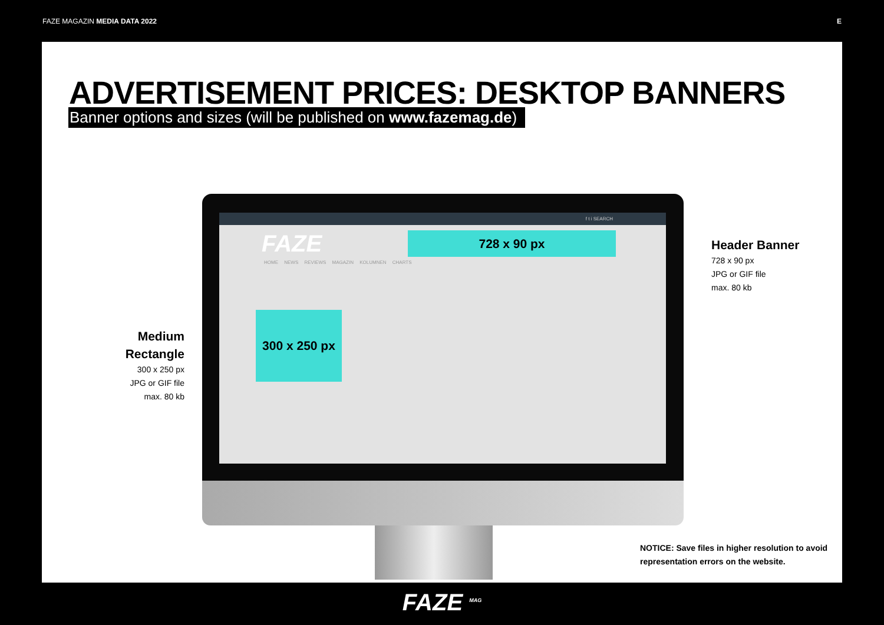FAZE MAGAZIN MEDIA DATA 2022 E
ADVERTISEMENT PRICES: DESKTOP BANNERS
Banner options and sizes (will be published on www.fazemag.de)
f t i SEARCH
FAZE
HOME NEWS REVIEWS MAGAZIN KOLUMNEN CHARTS
728 x 90 px
300 x 250 px
Header Banner
728 x 90 px
JPG or GIF file
max. 80 kb
Medium Rectangle
300 x 250 px
JPG or GIF file
max. 80 kb
NOTICE: Save files in higher resolution to avoid
representation errors on the website.
FAZE <sup>MAG</sup>